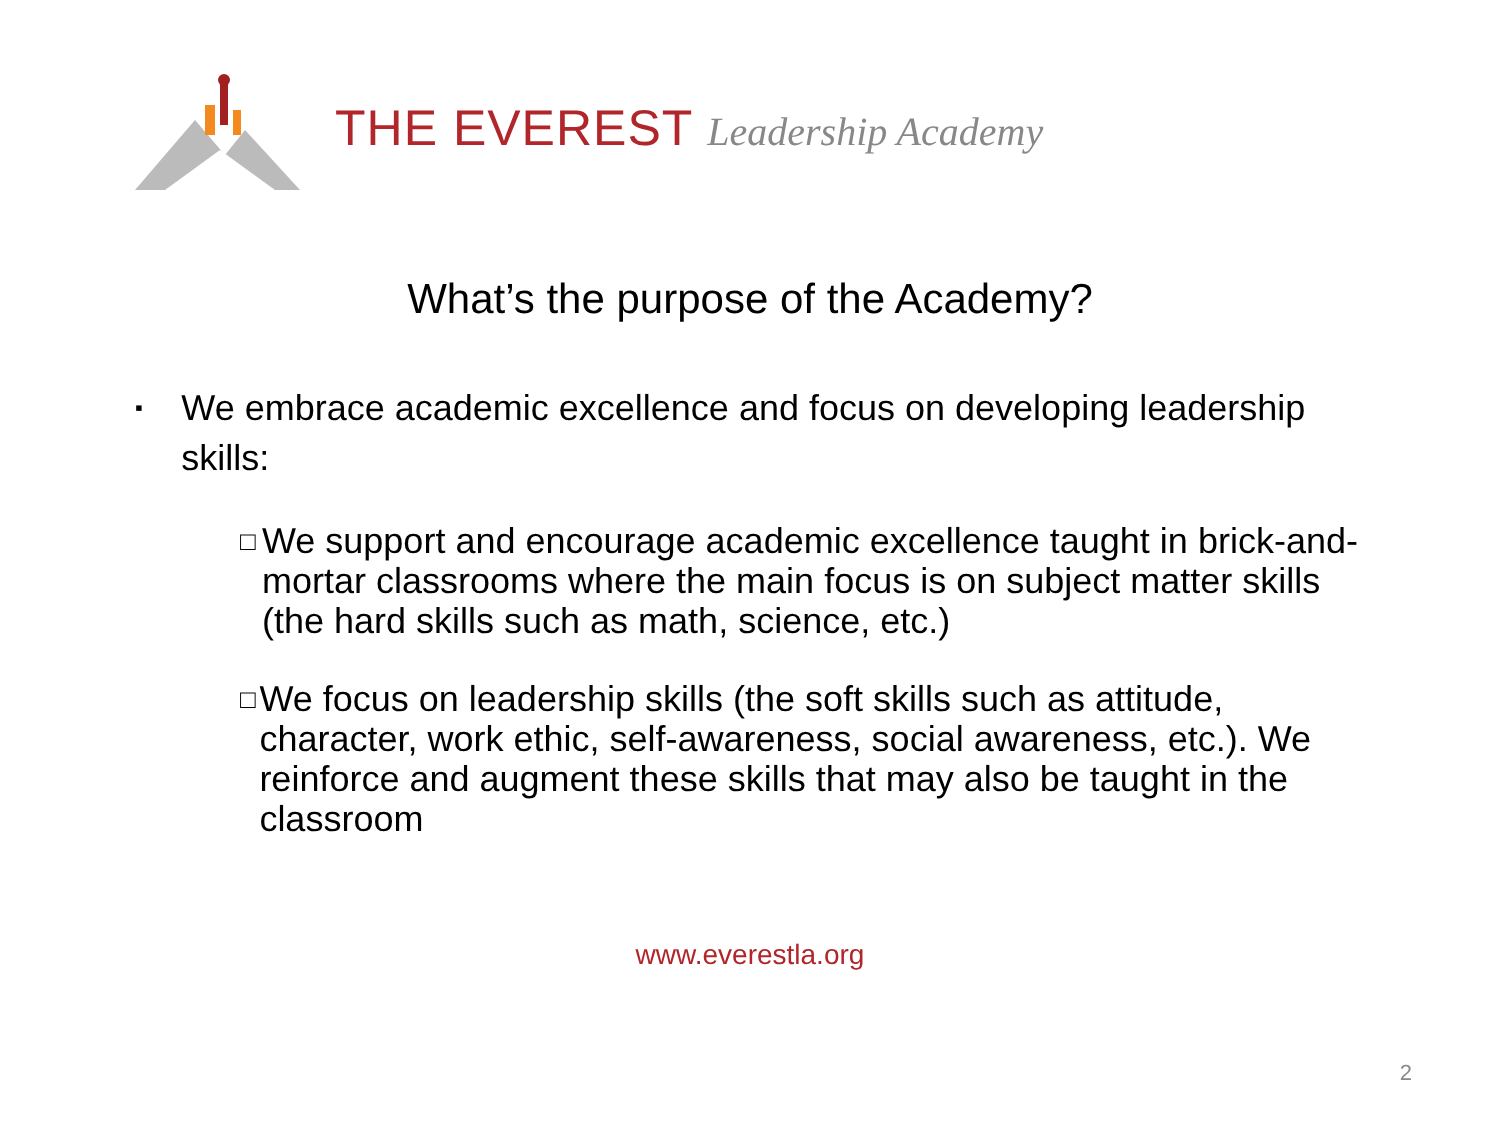THE EVEREST Leadership Academy
What’s the purpose of the Academy?
▪
We embrace academic excellence and focus on developing leadership skills:
□
We support and encourage academic excellence taught in brick-and-mortar classrooms where the main focus is on subject matter skills (the hard skills such as math, science, etc.)
□
We focus on leadership skills (the soft skills such as attitude, character, work ethic, self-awareness, social awareness, etc.). We reinforce and augment these skills that may also be taught in the classroom
www.everestla.org
2